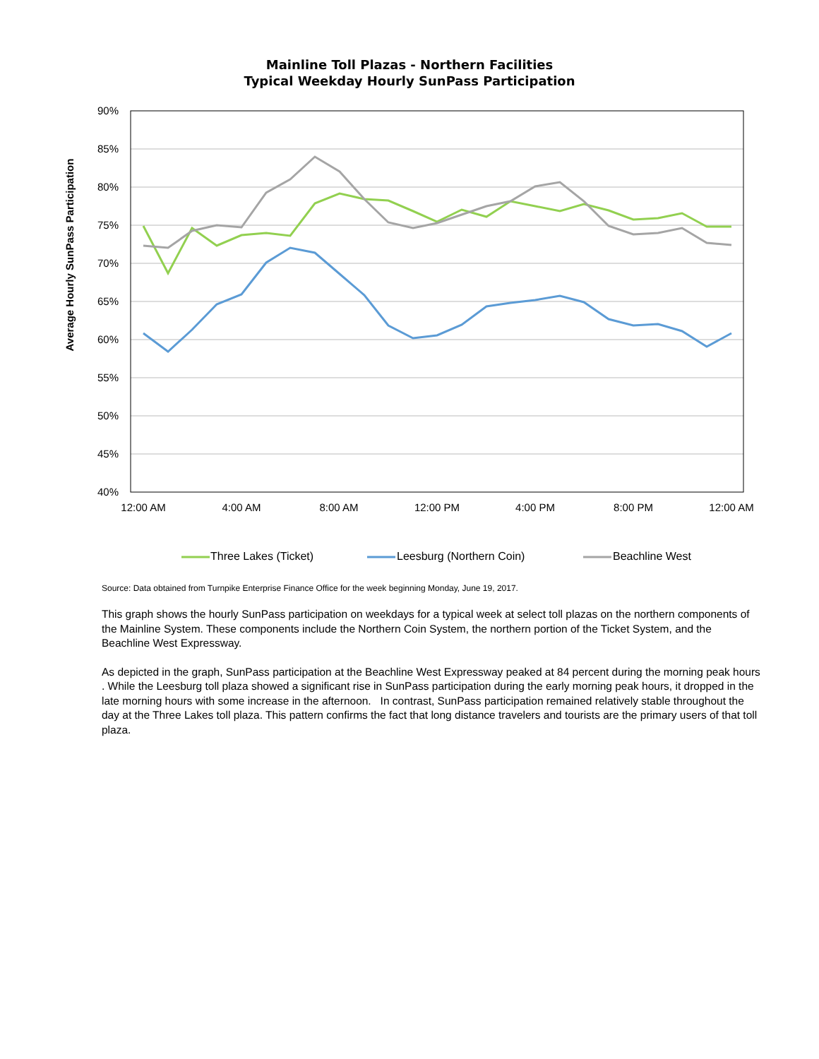Mainline Toll Plazas - Northern Facilities
Typical Weekday Hourly SunPass Participation
90%
85%
80%
75%
70%
65%
60%
55%
50%
45%
40%
12:00 AM
4:00 AM
8:00 AM
12:00 PM
4:00 PM
8:00 PM
12:00 AM
Average Hourly SunPass Participation
Three Lakes (Ticket)
Leesburg (Northern Coin)
Beachline West
Source: Data obtained from Turnpike Enterprise Finance Office for the week beginning Monday, June 19, 2017.
This graph shows the hourly SunPass participation on weekdays for a typical week at select toll plazas on the northern components of the Mainline System. These components include the Northern Coin System, the northern portion of the Ticket System, and the Beachline West Expressway.
As depicted in the graph, SunPass participation at the Beachline West Expressway peaked at 84 percent during the morning peak hours . While the Leesburg toll plaza showed a significant rise in SunPass participation during the early morning peak hours, it dropped in the late morning hours with some increase in the afternoon. In contrast, SunPass participation remained relatively stable throughout the day at the Three Lakes toll plaza. This pattern confirms the fact that long distance travelers and tourists are the primary users of that toll plaza.